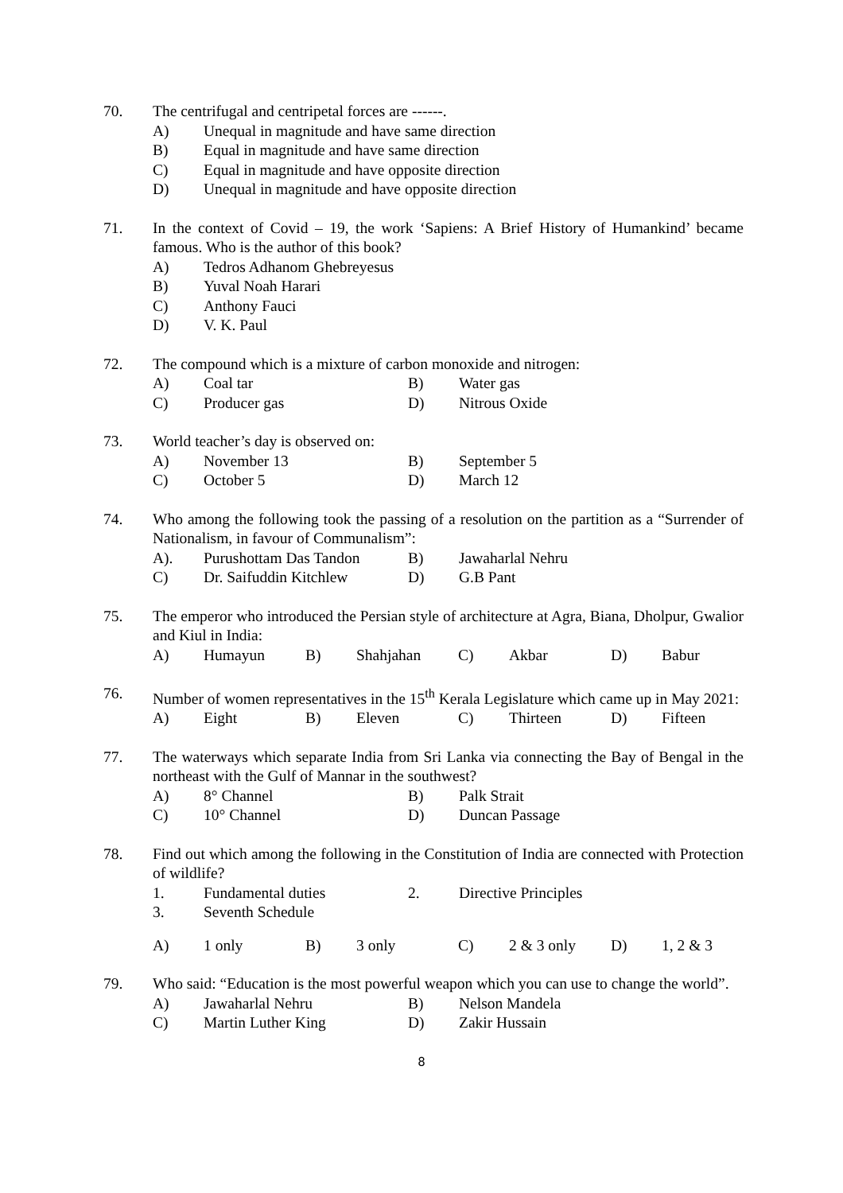70. The centrifugal and centripetal forces are ------.
A) Unequal in magnitude and have same direction
B) Equal in magnitude and have same direction
C) Equal in magnitude and have opposite direction
D) Unequal in magnitude and have opposite direction
71. In the context of Covid – 19, the work ‘Sapiens: A Brief History of Humankind’ became famous. Who is the author of this book?
A) Tedros Adhanom Ghebreyesus
B) Yuval Noah Harari
C) Anthony Fauci
D) V. K. Paul
72. The compound which is a mixture of carbon monoxide and nitrogen:
A) Coal tar B) Water gas
C) Producer gas D) Nitrous Oxide
73. World teacher’s day is observed on:
A) November 13 B) September 5
C) October 5 D) March 12
74. Who among the following took the passing of a resolution on the partition as a “Surrender of Nationalism, in favour of Communalism”:
A). Purushottam Das Tandon B) Jawaharlal Nehru
C) Dr. Saifuddin Kitchlew D) G.B Pant
75. The emperor who introduced the Persian style of architecture at Agra, Biana, Dholpur, Gwalior and Kiul in India:
A) Humayun B) Shahjahan C) Akbar D) Babur
76. Number of women representatives in the 15<sup>th</sup> Kerala Legislature which came up in May 2021:
A) Eight B) Eleven C) Thirteen D) Fifteen
77. The waterways which separate India from Sri Lanka via connecting the Bay of Bengal in the northeast with the Gulf of Mannar in the southwest?
A) 8° Channel B) Palk Strait
C) 10° Channel D) Duncan Passage
78. Find out which among the following in the Constitution of India are connected with Protection of wildlife?
1. Fundamental duties 2. Directive Principles
3. Seventh Schedule
A) 1 only B) 3 only C) 2 & 3 only D) 1, 2 & 3
79. Who said: “Education is the most powerful weapon which you can use to change the world”.
A) Jawaharlal Nehru B) Nelson Mandela
C) Martin Luther King D) Zakir Hussain
8